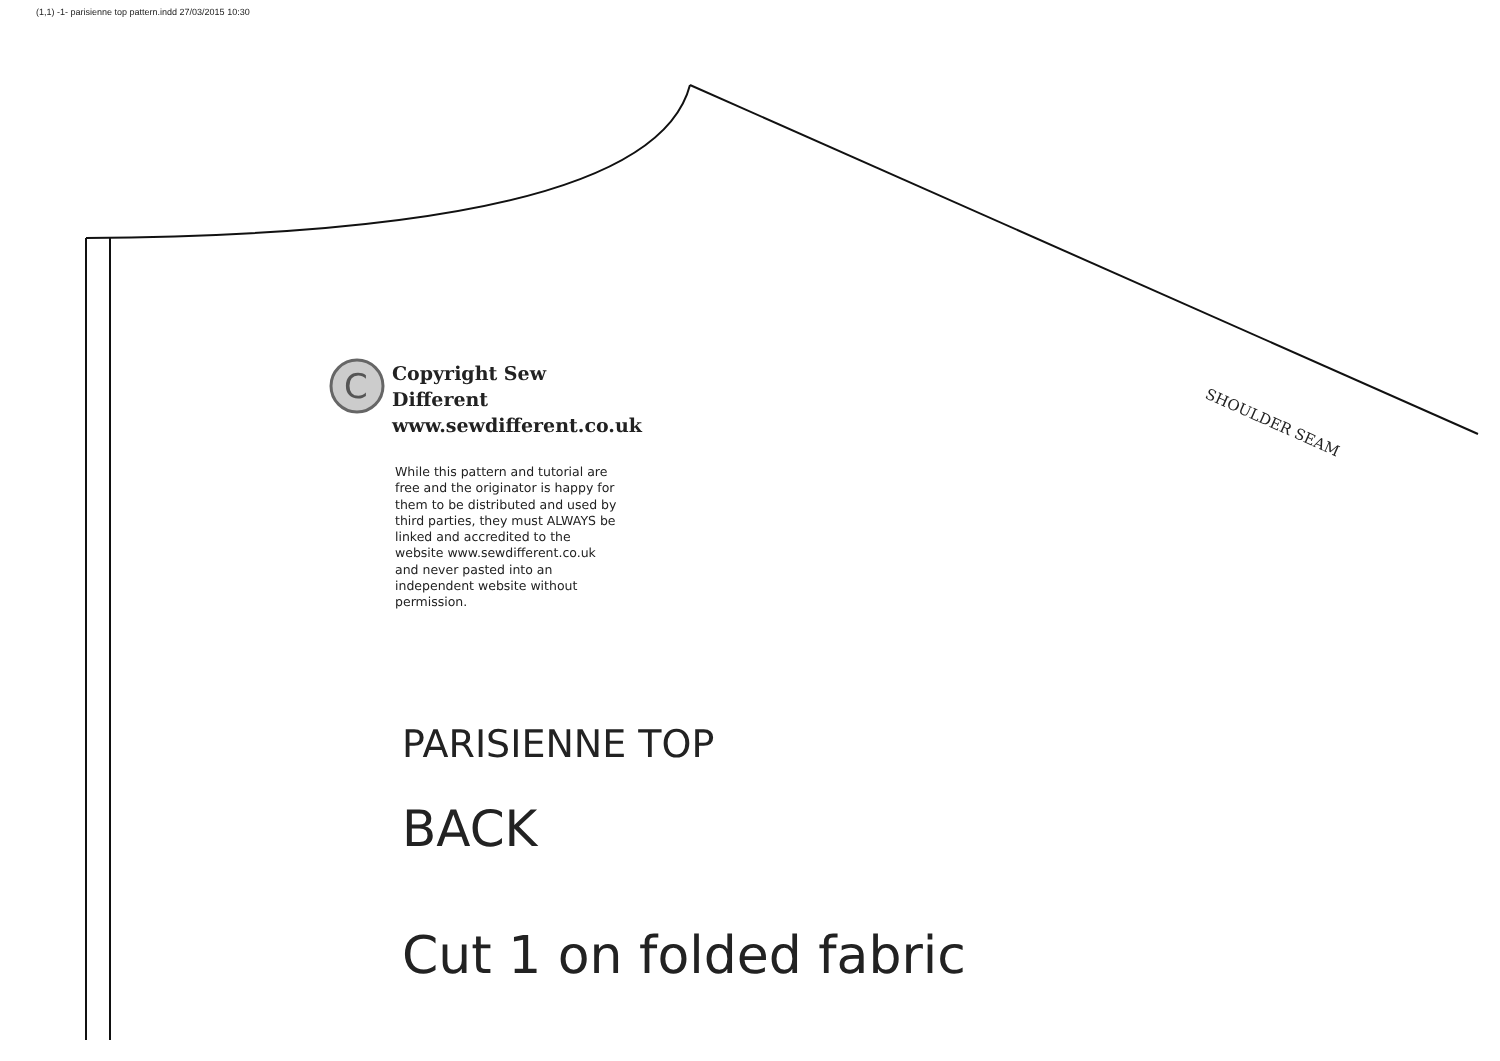(1,1) -1- parisienne top pattern.indd 27/03/2015 10:30
C
Copyright Sew Different
www.sewdifferent.co.uk
While this pattern and tutorial are free and the originator is happy for them to be distributed and used by third parties, they must ALWAYS be linked and accredited to the website www.sewdifferent.co.uk and never pasted into an independent website without permission.
SHOULDER SEAM
PARISIENNE TOP
BACK
Cut 1 on folded fabric